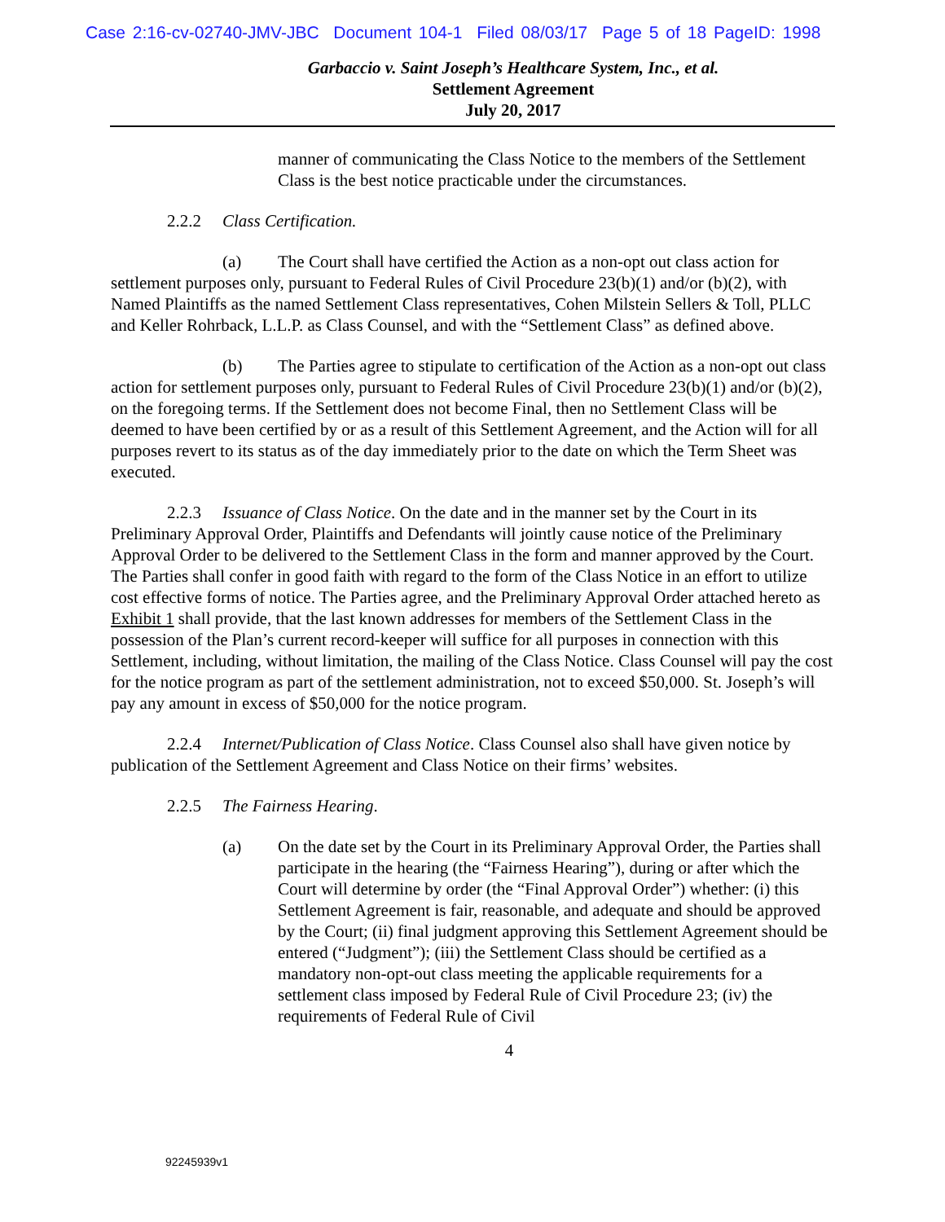Case 2:16-cv-02740-JMV-JBC Document 104-1 Filed 08/03/17 Page 5 of 18 PageID: 1998
Garbaccio v. Saint Joseph’s Healthcare System, Inc., et al.
Settlement Agreement
July 20, 2017
manner of communicating the Class Notice to the members of the Settlement Class is the best notice practicable under the circumstances.
2.2.2 Class Certification.
(a) The Court shall have certified the Action as a non-opt out class action for settlement purposes only, pursuant to Federal Rules of Civil Procedure 23(b)(1) and/or (b)(2), with Named Plaintiffs as the named Settlement Class representatives, Cohen Milstein Sellers & Toll, PLLC and Keller Rohrback, L.L.P. as Class Counsel, and with the “Settlement Class” as defined above.
(b) The Parties agree to stipulate to certification of the Action as a non-opt out class action for settlement purposes only, pursuant to Federal Rules of Civil Procedure 23(b)(1) and/or (b)(2), on the foregoing terms. If the Settlement does not become Final, then no Settlement Class will be deemed to have been certified by or as a result of this Settlement Agreement, and the Action will for all purposes revert to its status as of the day immediately prior to the date on which the Term Sheet was executed.
2.2.3 Issuance of Class Notice. On the date and in the manner set by the Court in its Preliminary Approval Order, Plaintiffs and Defendants will jointly cause notice of the Preliminary Approval Order to be delivered to the Settlement Class in the form and manner approved by the Court. The Parties shall confer in good faith with regard to the form of the Class Notice in an effort to utilize cost effective forms of notice. The Parties agree, and the Preliminary Approval Order attached hereto as Exhibit 1 shall provide, that the last known addresses for members of the Settlement Class in the possession of the Plan’s current record-keeper will suffice for all purposes in connection with this Settlement, including, without limitation, the mailing of the Class Notice. Class Counsel will pay the cost for the notice program as part of the settlement administration, not to exceed $50,000. St. Joseph’s will pay any amount in excess of $50,000 for the notice program.
2.2.4 Internet/Publication of Class Notice. Class Counsel also shall have given notice by publication of the Settlement Agreement and Class Notice on their firms’ websites.
2.2.5 The Fairness Hearing.
(a) On the date set by the Court in its Preliminary Approval Order, the Parties shall participate in the hearing (the “Fairness Hearing”), during or after which the Court will determine by order (the “Final Approval Order”) whether: (i) this Settlement Agreement is fair, reasonable, and adequate and should be approved by the Court; (ii) final judgment approving this Settlement Agreement should be entered (“Judgment”); (iii) the Settlement Class should be certified as a mandatory non-opt-out class meeting the applicable requirements for a settlement class imposed by Federal Rule of Civil Procedure 23; (iv) the requirements of Federal Rule of Civil
4
92245939v1